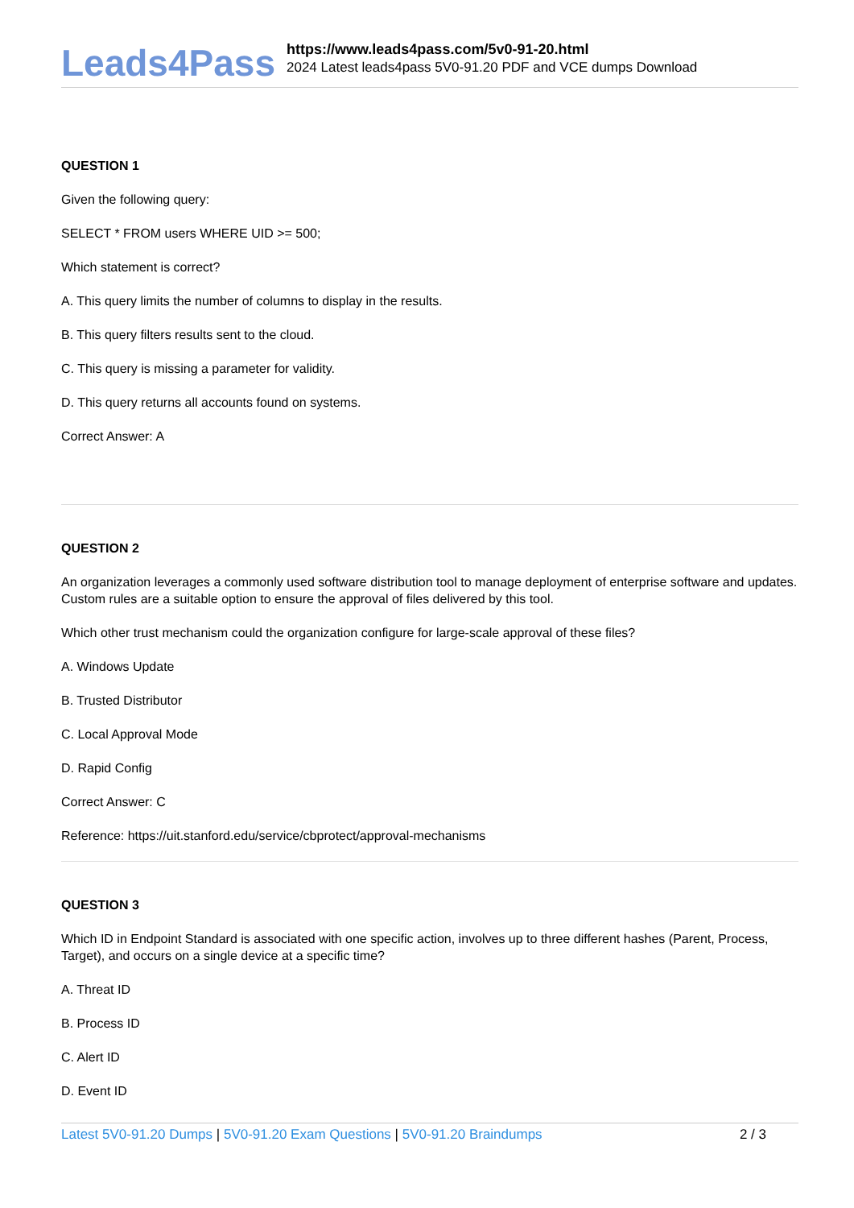Leads4Pass
https://www.leads4pass.com/5v0-91-20.html
2024 Latest leads4pass 5V0-91.20 PDF and VCE dumps Download
QUESTION 1
Given the following query:
SELECT * FROM users WHERE UID >= 500;
Which statement is correct?
A. This query limits the number of columns to display in the results.
B. This query filters results sent to the cloud.
C. This query is missing a parameter for validity.
D. This query returns all accounts found on systems.
Correct Answer: A
QUESTION 2
An organization leverages a commonly used software distribution tool to manage deployment of enterprise software and updates. Custom rules are a suitable option to ensure the approval of files delivered by this tool.
Which other trust mechanism could the organization configure for large-scale approval of these files?
A. Windows Update
B. Trusted Distributor
C. Local Approval Mode
D. Rapid Config
Correct Answer: C
Reference: https://uit.stanford.edu/service/cbprotect/approval-mechanisms
QUESTION 3
Which ID in Endpoint Standard is associated with one specific action, involves up to three different hashes (Parent, Process, Target), and occurs on a single device at a specific time?
A. Threat ID
B. Process ID
C. Alert ID
D. Event ID
Latest 5V0-91.20 Dumps | 5V0-91.20 Exam Questions | 5V0-91.20 Braindumps 2 / 3